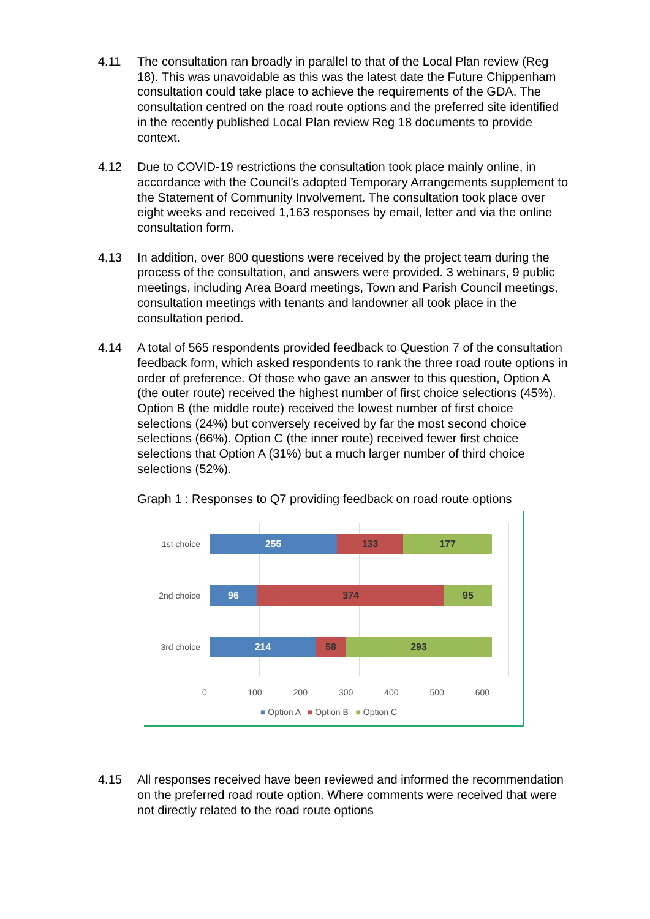4.11 The consultation ran broadly in parallel to that of the Local Plan review (Reg 18). This was unavoidable as this was the latest date the Future Chippenham consultation could take place to achieve the requirements of the GDA. The consultation centred on the road route options and the preferred site identified in the recently published Local Plan review Reg 18 documents to provide context.
4.12 Due to COVID-19 restrictions the consultation took place mainly online, in accordance with the Council’s adopted Temporary Arrangements supplement to the Statement of Community Involvement. The consultation took place over eight weeks and received 1,163 responses by email, letter and via the online consultation form.
4.13 In addition, over 800 questions were received by the project team during the process of the consultation, and answers were provided. 3 webinars, 9 public meetings, including Area Board meetings, Town and Parish Council meetings, consultation meetings with tenants and landowner all took place in the consultation period.
4.14 A total of 565 respondents provided feedback to Question 7 of the consultation feedback form, which asked respondents to rank the three road route options in order of preference. Of those who gave an answer to this question, Option A (the outer route) received the highest number of first choice selections (45%). Option B (the middle route) received the lowest number of first choice selections (24%) but conversely received by far the most second choice selections (66%). Option C (the inner route) received fewer first choice selections that Option A (31%) but a much larger number of third choice selections (52%).
Graph 1 : Responses to Q7 providing feedback on road route options
1st choice
255 133 177
2nd choice
96 374 95
3rd choice
214 58 293
0 100 200 300 400 500 600
■ Option A ■ Option B ■ Option C
4.15 All responses received have been reviewed and informed the recommendation on the preferred road route option. Where comments were received that were not directly related to the road route options